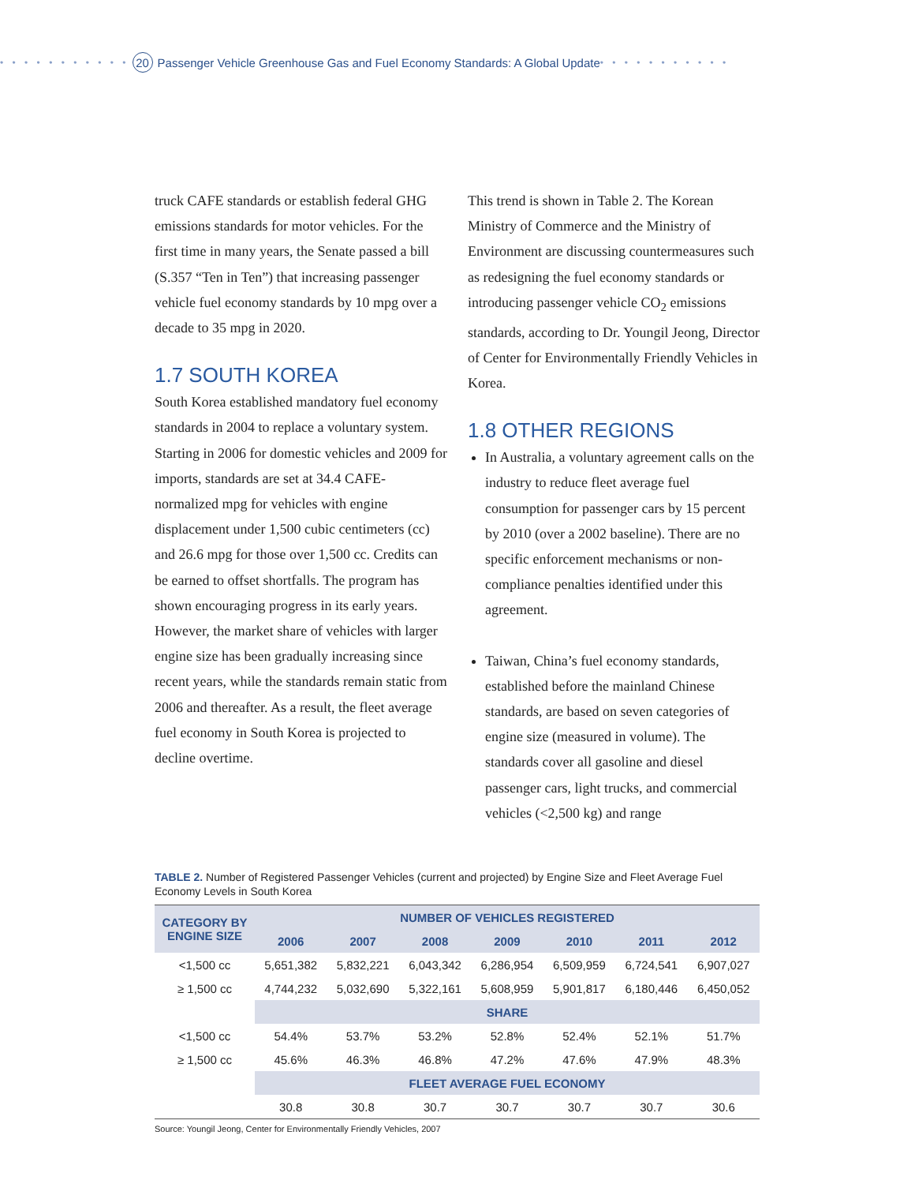• • • • • • • • • • • 20 Passenger Vehicle Greenhouse Gas and Fuel Economy Standards: A Global Update • • • • • • • • • • •
truck CAFE standards or establish federal GHG emissions standards for motor vehicles. For the first time in many years, the Senate passed a bill (S.357 “Ten in Ten”) that increasing passenger vehicle fuel economy standards by 10 mpg over a decade to 35 mpg in 2020.
1.7 SOUTH KOREA
South Korea established mandatory fuel economy standards in 2004 to replace a voluntary system. Starting in 2006 for domestic vehicles and 2009 for imports, standards are set at 34.4 CAFE-normalized mpg for vehicles with engine displacement under 1,500 cubic centimeters (cc) and 26.6 mpg for those over 1,500 cc. Credits can be earned to offset shortfalls. The program has shown encouraging progress in its early years. However, the market share of vehicles with larger engine size has been gradually increasing since recent years, while the standards remain static from 2006 and thereafter. As a result, the fleet average fuel economy in South Korea is projected to decline overtime.
This trend is shown in Table 2. The Korean Ministry of Commerce and the Ministry of Environment are discussing countermeasures such as redesigning the fuel economy standards or introducing passenger vehicle CO<sub>2</sub> emissions standards, according to Dr. Youngil Jeong, Director of Center for Environmentally Friendly Vehicles in Korea.
1.8 OTHER REGIONS
In Australia, a voluntary agreement calls on the industry to reduce fleet average fuel consumption for passenger cars by 15 percent by 2010 (over a 2002 baseline). There are no specific enforcement mechanisms or non-compliance penalties identified under this agreement.
Taiwan, China’s fuel economy standards, established before the mainland Chinese standards, are based on seven categories of engine size (measured in volume). The standards cover all gasoline and diesel passenger cars, light trucks, and commercial vehicles (<2,500 kg) and range
TABLE 2. Number of Registered Passenger Vehicles (current and projected) by Engine Size and Fleet Average Fuel Economy Levels in South Korea
| CATEGORY BY ENGINE SIZE | NUMBER OF VEHICLES REGISTERED | | | | | | |
| --- | --- | --- | --- | --- | --- | --- | --- |
| | 2006 | 2007 | 2008 | 2009 | 2010 | 2011 | 2012 |
| <1,500 cc | 5,651,382 | 5,832,221 | 6,043,342 | 6,286,954 | 6,509,959 | 6,724,541 | 6,907,027 |
| ≥ 1,500 cc | 4,744,232 | 5,032,690 | 5,322,161 | 5,608,959 | 5,901,817 | 6,180,446 | 6,450,052 |
| | SHARE | | | | | | |
| <1,500 cc | 54.4% | 53.7% | 53.2% | 52.8% | 52.4% | 52.1% | 51.7% |
| ≥ 1,500 cc | 45.6% | 46.3% | 46.8% | 47.2% | 47.6% | 47.9% | 48.3% |
| | FLEET AVERAGE FUEL ECONOMY | | | | | | |
| | 30.8 | 30.8 | 30.7 | 30.7 | 30.7 | 30.7 | 30.6 |
Source: Youngil Jeong, Center for Environmentally Friendly Vehicles, 2007